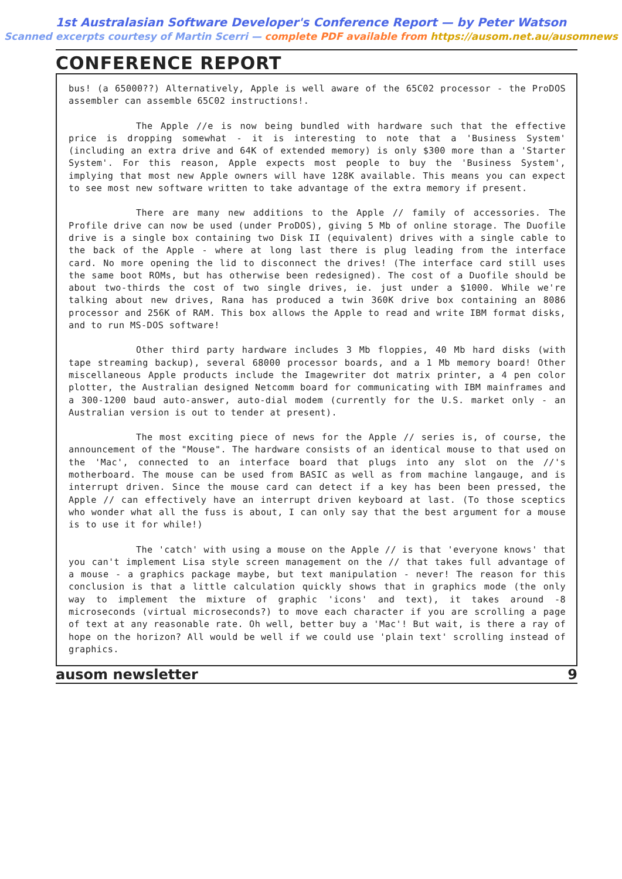1st Australasian Software Developer's Conference Report — by Peter Watson
Scanned excerpts courtesy of Martin Scerri — complete PDF available from https://ausom.net.au/ausomnews
CONFERENCE REPORT
bus! (a 65000??) Alternatively, Apple is well aware of the 65C02 processor - the ProDOS assembler can assemble 65C02 instructions!.
The Apple //e is now being bundled with hardware such that the effective price is dropping somewhat - it is interesting to note that a 'Business System' (including an extra drive and 64K of extended memory) is only $300 more than a 'Starter System'. For this reason, Apple expects most people to buy the 'Business System', implying that most new Apple owners will have 128K available. This means you can expect to see most new software written to take advantage of the extra memory if present.
There are many new additions to the Apple // family of accessories. The Profile drive can now be used (under ProDOS), giving 5 Mb of online storage. The Duofile drive is a single box containing two Disk II (equivalent) drives with a single cable to the back of the Apple - where at long last there is plug leading from the interface card. No more opening the lid to disconnect the drives! (The interface card still uses the same boot ROMs, but has otherwise been redesigned). The cost of a Duofile should be about two-thirds the cost of two single drives, ie. just under a $1000. While we're talking about new drives, Rana has produced a twin 360K drive box containing an 8086 processor and 256K of RAM. This box allows the Apple to read and write IBM format disks, and to run MS-DOS software!
Other third party hardware includes 3 Mb floppies, 40 Mb hard disks (with tape streaming backup), several 68000 processor boards, and a 1 Mb memory board! Other miscellaneous Apple products include the Imagewriter dot matrix printer, a 4 pen color plotter, the Australian designed Netcomm board for communicating with IBM mainframes and a 300-1200 baud auto-answer, auto-dial modem (currently for the U.S. market only - an Australian version is out to tender at present).
The most exciting piece of news for the Apple // series is, of course, the announcement of the "Mouse". The hardware consists of an identical mouse to that used on the 'Mac', connected to an interface board that plugs into any slot on the //'s motherboard. The mouse can be used from BASIC as well as from machine langauge, and is interrupt driven. Since the mouse card can detect if a key has been been pressed, the Apple // can effectively have an interrupt driven keyboard at last. (To those sceptics who wonder what all the fuss is about, I can only say that the best argument for a mouse is to use it for while!)
The 'catch' with using a mouse on the Apple // is that 'everyone knows' that you can't implement Lisa style screen management on the // that takes full advantage of a mouse - a graphics package maybe, but text manipulation - never! The reason for this conclusion is that a little calculation quickly shows that in graphics mode (the only way to implement the mixture of graphic 'icons' and text), it takes around -8 microseconds (virtual microseconds?) to move each character if you are scrolling a page of text at any reasonable rate. Oh well, better buy a 'Mac'! But wait, is there a ray of hope on the horizon? All would be well if we could use 'plain text' scrolling instead of graphics.
ausom newsletter 9